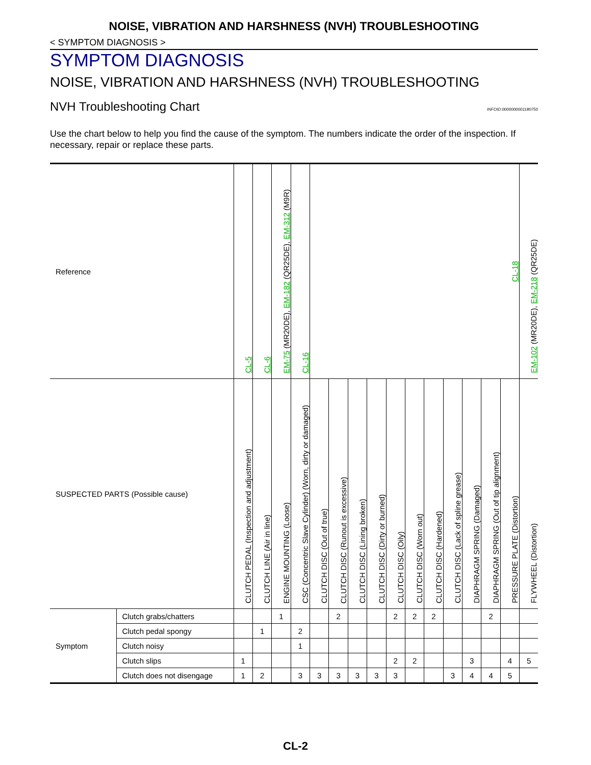NOISE, VIBRATION AND HARSHNESS (NVH) TROUBLESHOOTING
< SYMPTOM DIAGNOSIS >
SYMPTOM DIAGNOSIS
NOISE, VIBRATION AND HARSHNESS (NVH) TROUBLESHOOTING
NVH Troubleshooting Chart
INFOID:0000000001180750
Use the chart below to help you find the cause of the symptom. The numbers indicate the order of the inspection. If necessary, repair or replace these parts.
| Reference | | CL-5 | CL-6 | EM-75 (MR20DE), EM-182 (QR25DE), EM-312 (M9R) | CL-16 | CL-18 | | | | | | | | | | | EM-102 (MR20DE), EM-218 (QR25DE) |
| SUSPECTED PARTS (Possible cause) | | CLUTCH PEDAL (Inspection and adjustment) | CLUTCH LINE (Air in line) | ENGINE MOUNTING (Loose) | CSC (Concentric Slave Cylinder) (Worn, dirty or damaged) | CLUTCH DISC (Out of true) | CLUTCH DISC (Runout is excessive) | CLUTCH DISC (Lining broken) | CLUTCH DISC (Dirty or burned) | CLUTCH DISC (Oily) | CLUTCH DISC (Worn out) | CLUTCH DISC (Hardened) | CLUTCH DISC (Lack of spline grease) | DIAPHRAGM SPRING (Damaged) | DIAPHRAGM SPRING (Out of tip alignment) | PRESSURE PLATE (Distortion) | FLYWHEEL (Distortion) |
| Symptom | Clutch grabs/chatters | | | 1 | | | 2 | | | 2 | 2 | 2 | | | 2 | | |
| | Clutch pedal spongy | | 1 | | 2 | | | | | | | | | | | | |
| | Clutch noisy | | | | 1 | | | | | | | | | | | | |
| | Clutch slips | 1 | | | | | | | | 2 | 2 | | | 3 | | 4 | 5 |
| | Clutch does not disengage | 1 | 2 | | 3 | 3 | 3 | 3 | 3 | 3 | | | 3 | 4 | 4 | 5 | |
CL-2